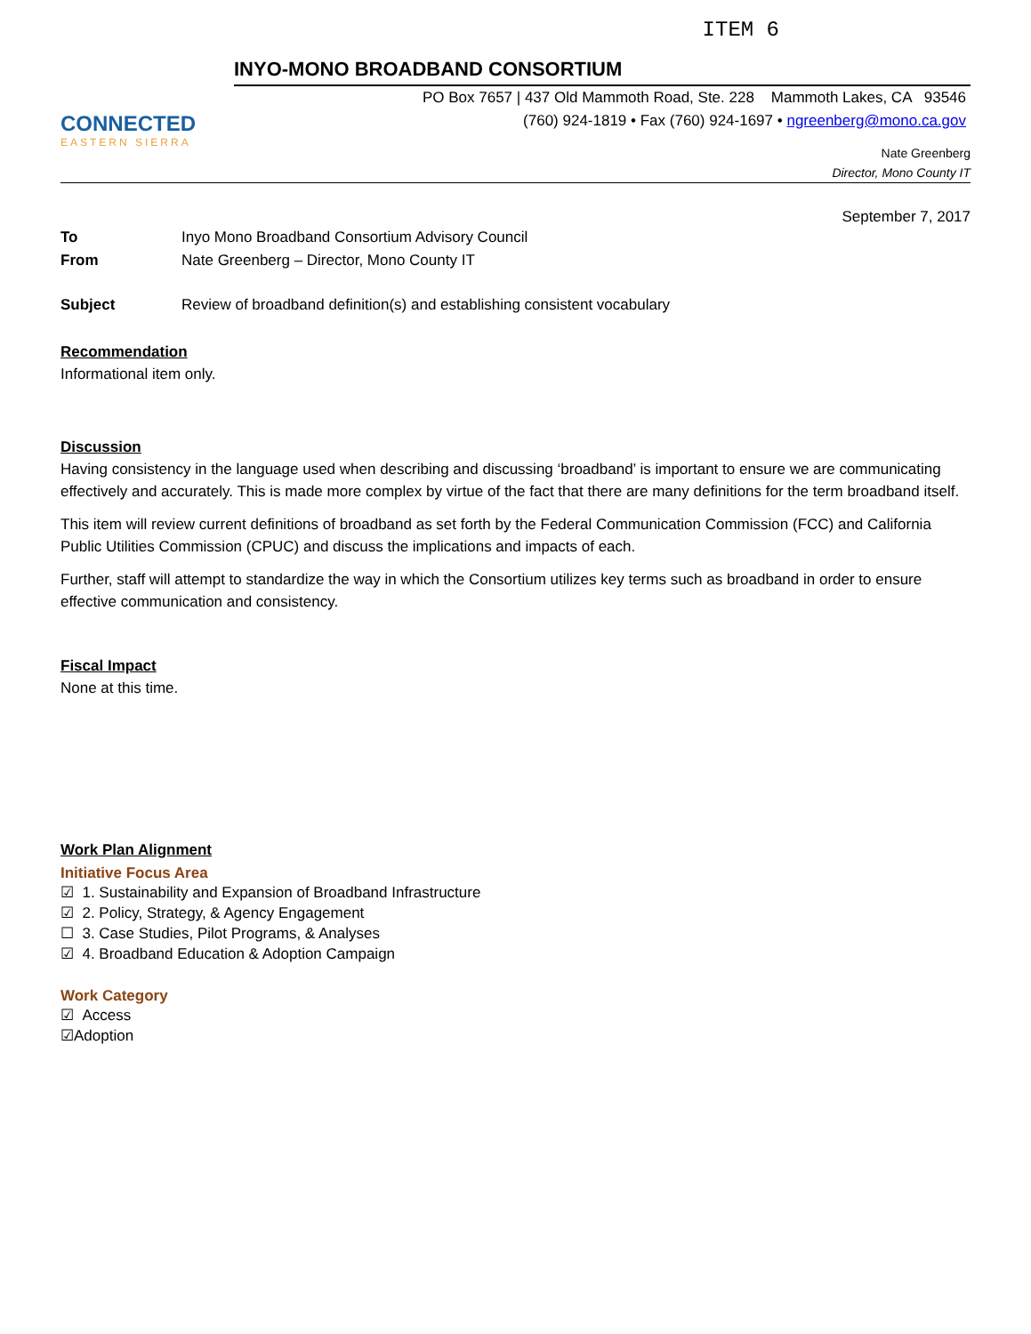ITEM 6
CONNECTED
EASTERN SIERRA
INYO-MONO BROADBAND CONSORTIUM
PO Box 7657 | 437 Old Mammoth Road, Ste. 228 Mammoth Lakes, CA 93546
(760) 924-1819 • Fax (760) 924-1697 • ngreenberg@mono.ca.gov
Nate Greenberg
Director, Mono County IT
September 7, 2017
To Inyo Mono Broadband Consortium Advisory Council
From Nate Greenberg – Director, Mono County IT
Subject Review of broadband definition(s) and establishing consistent vocabulary
Recommendation
Informational item only.
Discussion
Having consistency in the language used when describing and discussing ‘broadband’ is important to ensure we are communicating effectively and accurately. This is made more complex by virtue of the fact that there are many definitions for the term broadband itself.
This item will review current definitions of broadband as set forth by the Federal Communication Commission (FCC) and California Public Utilities Commission (CPUC) and discuss the implications and impacts of each.
Further, staff will attempt to standardize the way in which the Consortium utilizes key terms such as broadband in order to ensure effective communication and consistency.
Fiscal Impact
None at this time.
Work Plan Alignment
Initiative Focus Area
☑ 1. Sustainability and Expansion of Broadband Infrastructure
☑ 2. Policy, Strategy, & Agency Engagement
☐ 3. Case Studies, Pilot Programs, & Analyses
☑ 4. Broadband Education & Adoption Campaign
Work Category
☑ Access
☑Adoption